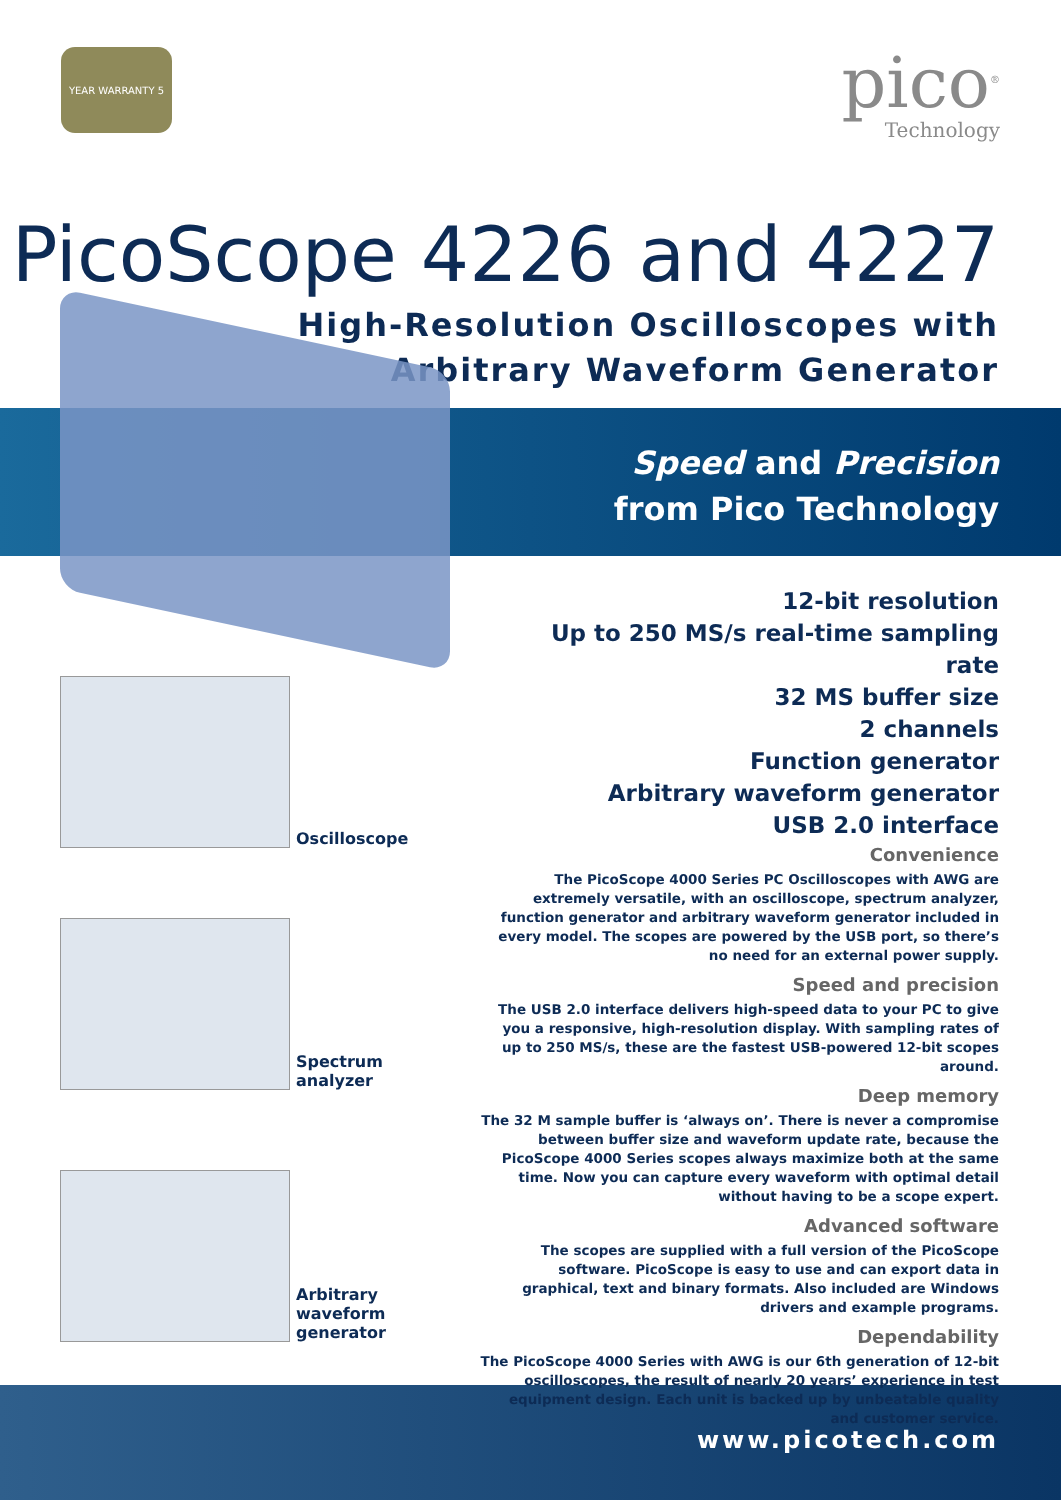YEAR WARRANTY 5
pico<sup>®</sup>
Technology
PicoScope 4226 and 4227
High-Resolution Oscilloscopes with
Arbitrary Waveform Generator
Speed and Precision
from Pico Technology
12-bit resolution
Up to 250 MS/s real-time sampling rate
32 MS buffer size
2 channels
Function generator
Arbitrary waveform generator
USB 2.0 interface
Oscilloscope
Spectrum
analyzer
Arbitrary
waveform
generator
Convenience
The PicoScope 4000 Series PC Oscilloscopes with AWG are extremely versatile, with an oscilloscope, spectrum analyzer, function generator and arbitrary waveform generator included in every model. The scopes are powered by the USB port, so there’s no need for an external power supply.
Speed and precision
The USB 2.0 interface delivers high-speed data to your PC to give you a responsive, high-resolution display. With sampling rates of up to 250 MS/s, these are the fastest USB-powered 12-bit scopes around.
Deep memory
The 32 M sample buffer is ‘always on’. There is never a compromise between buffer size and waveform update rate, because the PicoScope 4000 Series scopes always maximize both at the same time. Now you can capture every waveform with optimal detail without having to be a scope expert.
Advanced software
The scopes are supplied with a full version of the PicoScope software. PicoScope is easy to use and can export data in graphical, text and binary formats. Also included are Windows drivers and example programs.
Dependability
The PicoScope 4000 Series with AWG is our 6th generation of 12-bit oscilloscopes, the result of nearly 20 years’ experience in test equipment design. Each unit is backed up by unbeatable quality and customer service.
www.picotech.com